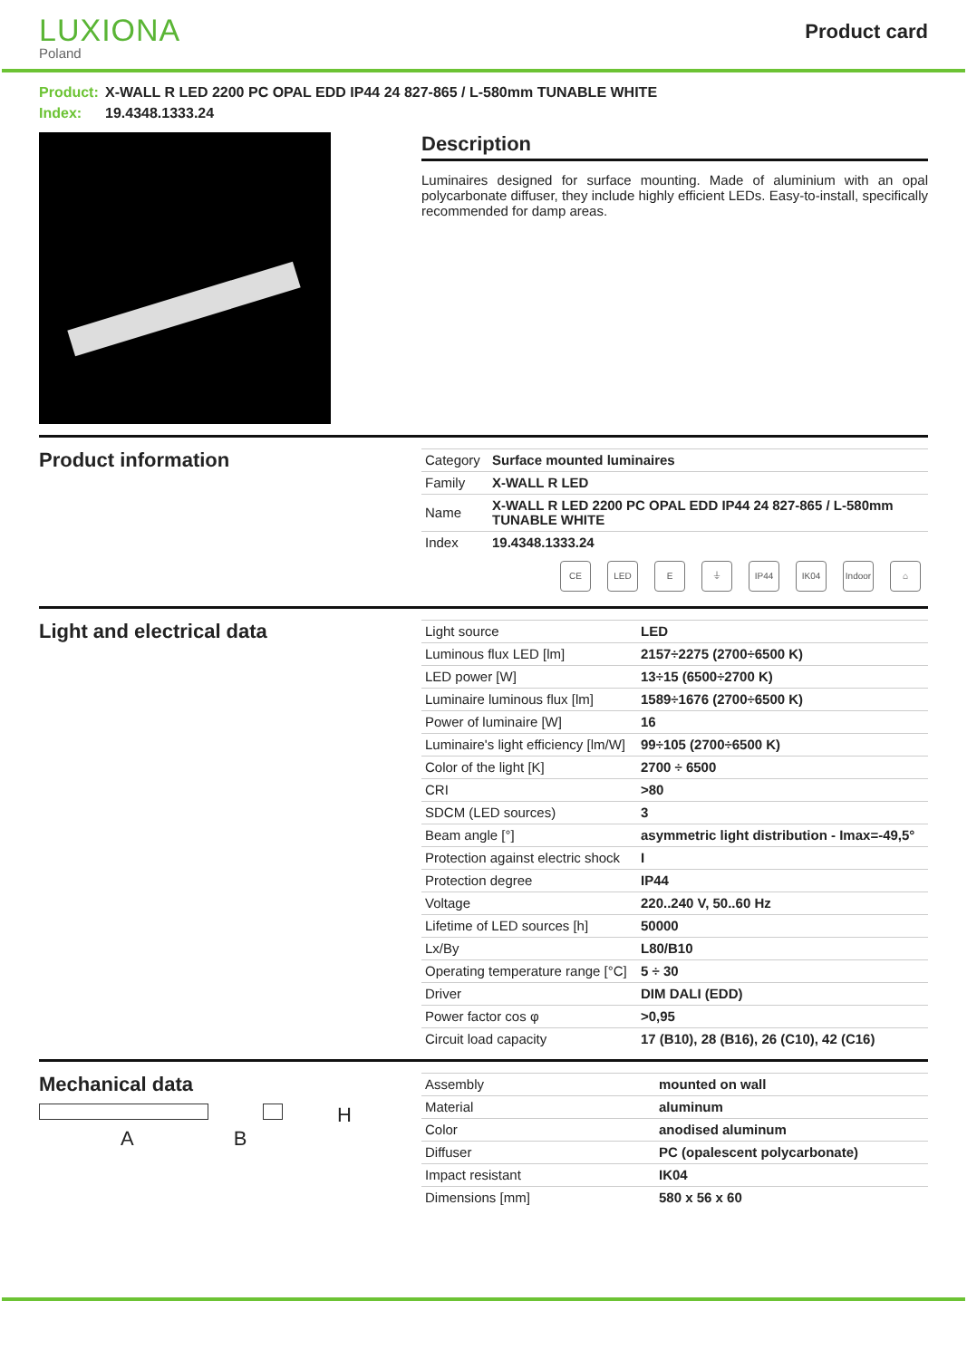LUXIONA
Poland
Product card
Product: X-WALL R LED 2200 PC OPAL EDD IP44 24 827-865 / L-580mm TUNABLE WHITE
Index: 19.4348.1333.24
Description
Luminaires designed for surface mounting. Made of aluminium with an opal polycarbonate diffuser, they include highly efficient LEDs. Easy-to-install, specifically recommended for damp areas.
Product information
| Category | Surface mounted luminaires |
| Family | X-WALL R LED |
| Name | X-WALL R LED 2200 PC OPAL EDD IP44 24 827-865 / L-580mm TUNABLE WHITE |
| Index | 19.4348.1333.24 |
CE LED E ⏚ IP44 IK04 Indoor
⌂
Light and electrical data
| Light source | LED |
| Luminous flux LED [lm] | 2157÷2275 (2700÷6500 K) |
| LED power [W] | 13÷15 (6500÷2700 K) |
| Luminaire luminous flux [lm] | 1589÷1676 (2700÷6500 K) |
| Power of luminaire [W] | 16 |
| Luminaire's light efficiency [lm/W] | 99÷105 (2700÷6500 K) |
| Color of the light [K] | 2700 ÷ 6500 |
| CRI | >80 |
| SDCM (LED sources) | 3 |
| Beam angle [°] | asymmetric light distribution - Imax=-49,5° |
| Protection against electric shock | I |
| Protection degree | IP44 |
| Voltage | 220..240 V, 50..60 Hz |
| Lifetime of LED sources [h] | 50000 |
| Lx/By | L80/B10 |
| Operating temperature range [°C] | 5 ÷ 30 |
| Driver | DIM DALI (EDD) |
| Power factor cos φ | >0,95 |
| Circuit load capacity | 17 (B10), 28 (B16), 26 (C10), 42 (C16) |
Mechanical data
H
A B
| Assembly | mounted on wall |
| Material | aluminum |
| Color | anodised aluminum |
| Diffuser | PC (opalescent polycarbonate) |
| Impact resistant | IK04 |
| Dimensions [mm] | 580 x 56 x 60 |